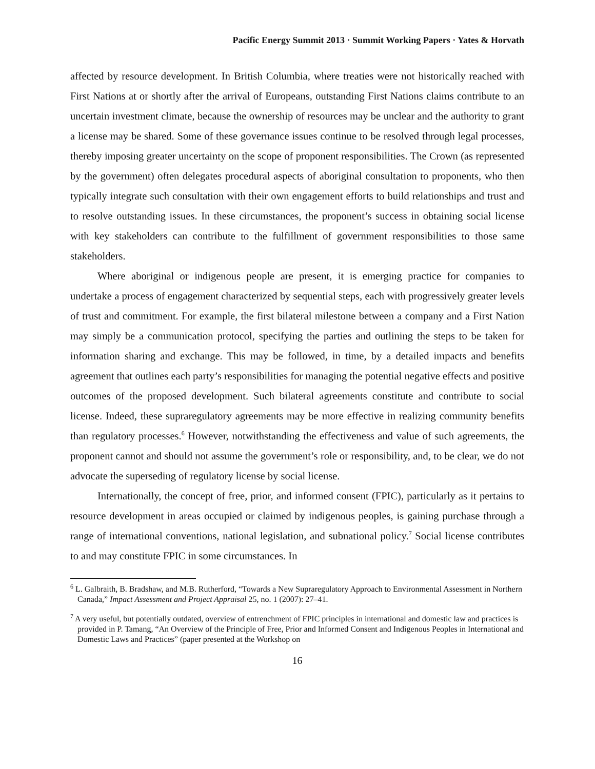Pacific Energy Summit 2013 · Summit Working Papers · Yates & Horvath
affected by resource development. In British Columbia, where treaties were not historically reached with First Nations at or shortly after the arrival of Europeans, outstanding First Nations claims contribute to an uncertain investment climate, because the ownership of resources may be unclear and the authority to grant a license may be shared. Some of these governance issues continue to be resolved through legal processes, thereby imposing greater uncertainty on the scope of proponent responsibilities. The Crown (as represented by the government) often delegates procedural aspects of aboriginal consultation to proponents, who then typically integrate such consultation with their own engagement efforts to build relationships and trust and to resolve outstanding issues. In these circumstances, the proponent’s success in obtaining social license with key stakeholders can contribute to the fulfillment of government responsibilities to those same stakeholders.
Where aboriginal or indigenous people are present, it is emerging practice for companies to undertake a process of engagement characterized by sequential steps, each with progressively greater levels of trust and commitment. For example, the first bilateral milestone between a company and a First Nation may simply be a communication protocol, specifying the parties and outlining the steps to be taken for information sharing and exchange. This may be followed, in time, by a detailed impacts and benefits agreement that outlines each party’s responsibilities for managing the potential negative effects and positive outcomes of the proposed development. Such bilateral agreements constitute and contribute to social license. Indeed, these supraregulatory agreements may be more effective in realizing community benefits than regulatory processes.<sup>6</sup> However, notwithstanding the effectiveness and value of such agreements, the proponent cannot and should not assume the government’s role or responsibility, and, to be clear, we do not advocate the superseding of regulatory license by social license.
Internationally, the concept of free, prior, and informed consent (FPIC), particularly as it pertains to resource development in areas occupied or claimed by indigenous peoples, is gaining purchase through a range of international conventions, national legislation, and subnational policy.<sup>7</sup> Social license contributes to and may constitute FPIC in some circumstances. In
<sup>6</sup> L. Galbraith, B. Bradshaw, and M.B. Rutherford, “Towards a New Supraregulatory Approach to Environmental Assessment in Northern Canada,” Impact Assessment and Project Appraisal 25, no. 1 (2007): 27–41.
<sup>7</sup> A very useful, but potentially outdated, overview of entrenchment of FPIC principles in international and domestic law and practices is provided in P. Tamang, “An Overview of the Principle of Free, Prior and Informed Consent and Indigenous Peoples in International and Domestic Laws and Practices” (paper presented at the Workshop on
16